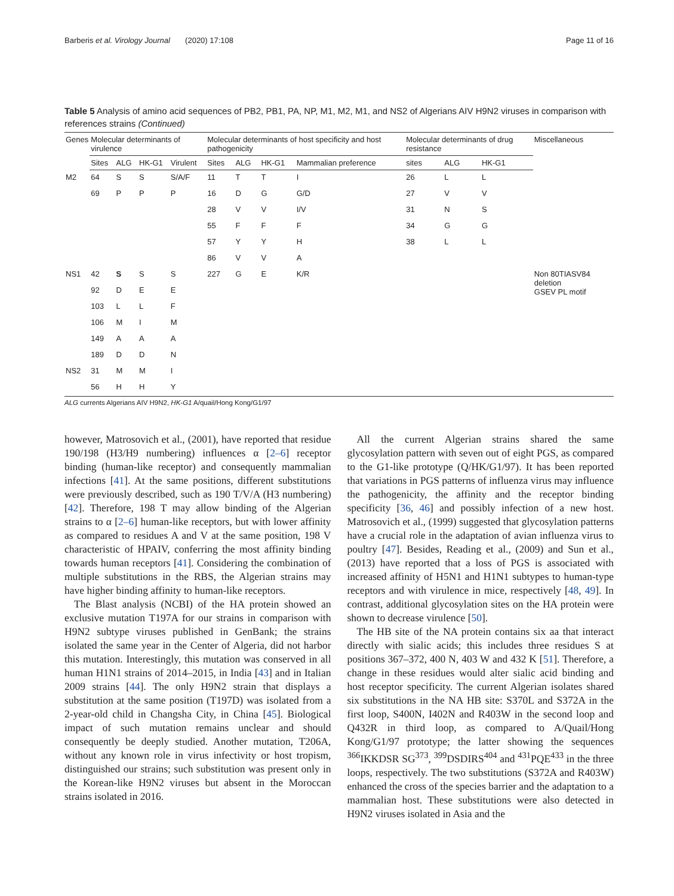Barberis et al. Virology Journal (2020) 17:108 Page 11 of 16
Table 5 Analysis of amino acid sequences of PB2, PB1, PA, NP, M1, M2, M1, and NS2 of Algerians AIV H9N2 viruses in comparison with references strains (Continued)
| Genes | Molecular determinants of virulence | | | | Molecular determinants of host specificity and host pathogenicity | | | | Molecular determinants of drug resistance | | | Miscellaneous |
| --- | --- | --- | --- | --- | --- | --- | --- | --- | --- | --- | --- | --- |
| | Sites | ALG | HK-G1 | Virulent | Sites | ALG | HK-G1 | Mammalian preference | sites | ALG | HK-G1 | |
| M2 | 64 | S | S | S/A/F | 11 | T | T | I | 26 | L | L | |
| | 69 | P | P | P | 16 | D | G | G/D | 27 | V | V | |
| | | | | | 28 | V | V | I/V | 31 | N | S | |
| | | | | | 55 | F | F | F | 34 | G | G | |
| | | | | | 57 | Y | Y | H | 38 | L | L | |
| | | | | | 86 | V | V | A | | | | |
| NS1 | 42 | S | S | S | 227 | G | E | K/R | | | | Non 80TIASV84 deletion GSEV PL motif |
| | 92 | D | E | E | | | | | | | | |
| | 103 | L | L | F | | | | | | | | |
| | 106 | M | I | M | | | | | | | | |
| | 149 | A | A | A | | | | | | | | |
| | 189 | D | D | N | | | | | | | | |
| NS2 | 31 | M | M | I | | | | | | | | |
| | 56 | H | H | Y | | | | | | | | |
ALG currents Algerians AIV H9N2, HK-G1 A/quail/Hong Kong/G1/97
however, Matrosovich et al., (2001), have reported that residue 190/198 (H3/H9 numbering) influences α [2–6] receptor binding (human-like receptor) and consequently mammalian infections [41]. At the same positions, different substitutions were previously described, such as 190 T/V/A (H3 numbering) [42]. Therefore, 198 T may allow binding of the Algerian strains to α [2–6] human-like receptors, but with lower affinity as compared to residues A and V at the same position, 198 V characteristic of HPAIV, conferring the most affinity binding towards human receptors [41]. Considering the combination of multiple substitutions in the RBS, the Algerian strains may have higher binding affinity to human-like receptors.
The Blast analysis (NCBI) of the HA protein showed an exclusive mutation T197A for our strains in comparison with H9N2 subtype viruses published in GenBank; the strains isolated the same year in the Center of Algeria, did not harbor this mutation. Interestingly, this mutation was conserved in all human H1N1 strains of 2014–2015, in India [43] and in Italian 2009 strains [44]. The only H9N2 strain that displays a substitution at the same position (T197D) was isolated from a 2-year-old child in Changsha City, in China [45]. Biological impact of such mutation remains unclear and should consequently be deeply studied. Another mutation, T206A, without any known role in virus infectivity or host tropism, distinguished our strains; such substitution was present only in the Korean-like H9N2 viruses but absent in the Moroccan strains isolated in 2016.
All the current Algerian strains shared the same glycosylation pattern with seven out of eight PGS, as compared to the G1-like prototype (Q/HK/G1/97). It has been reported that variations in PGS patterns of influenza virus may influence the pathogenicity, the affinity and the receptor binding specificity [36, 46] and possibly infection of a new host. Matrosovich et al., (1999) suggested that glycosylation patterns have a crucial role in the adaptation of avian influenza virus to poultry [47]. Besides, Reading et al., (2009) and Sun et al., (2013) have reported that a loss of PGS is associated with increased affinity of H5N1 and H1N1 subtypes to human-type receptors and with virulence in mice, respectively [48, 49]. In contrast, additional glycosylation sites on the HA protein were shown to decrease virulence [50].
The HB site of the NA protein contains six aa that interact directly with sialic acids; this includes three residues S at positions 367–372, 400 N, 403 W and 432 K [51]. Therefore, a change in these residues would alter sialic acid binding and host receptor specificity. The current Algerian isolates shared six substitutions in the NA HB site: S370L and S372A in the first loop, S400N, I402N and R403W in the second loop and Q432R in third loop, as compared to A/Quail/Hong Kong/G1/97 prototype; the latter showing the sequences <sup>366</sup>IKKDSR SG<sup>373</sup>, <sup>399</sup>DSDIRS<sup>404</sup> and <sup>431</sup>PQE<sup>433</sup> in the three loops, respectively. The two substitutions (S372A and R403W) enhanced the cross of the species barrier and the adaptation to a mammalian host. These substitutions were also detected in H9N2 viruses isolated in Asia and the